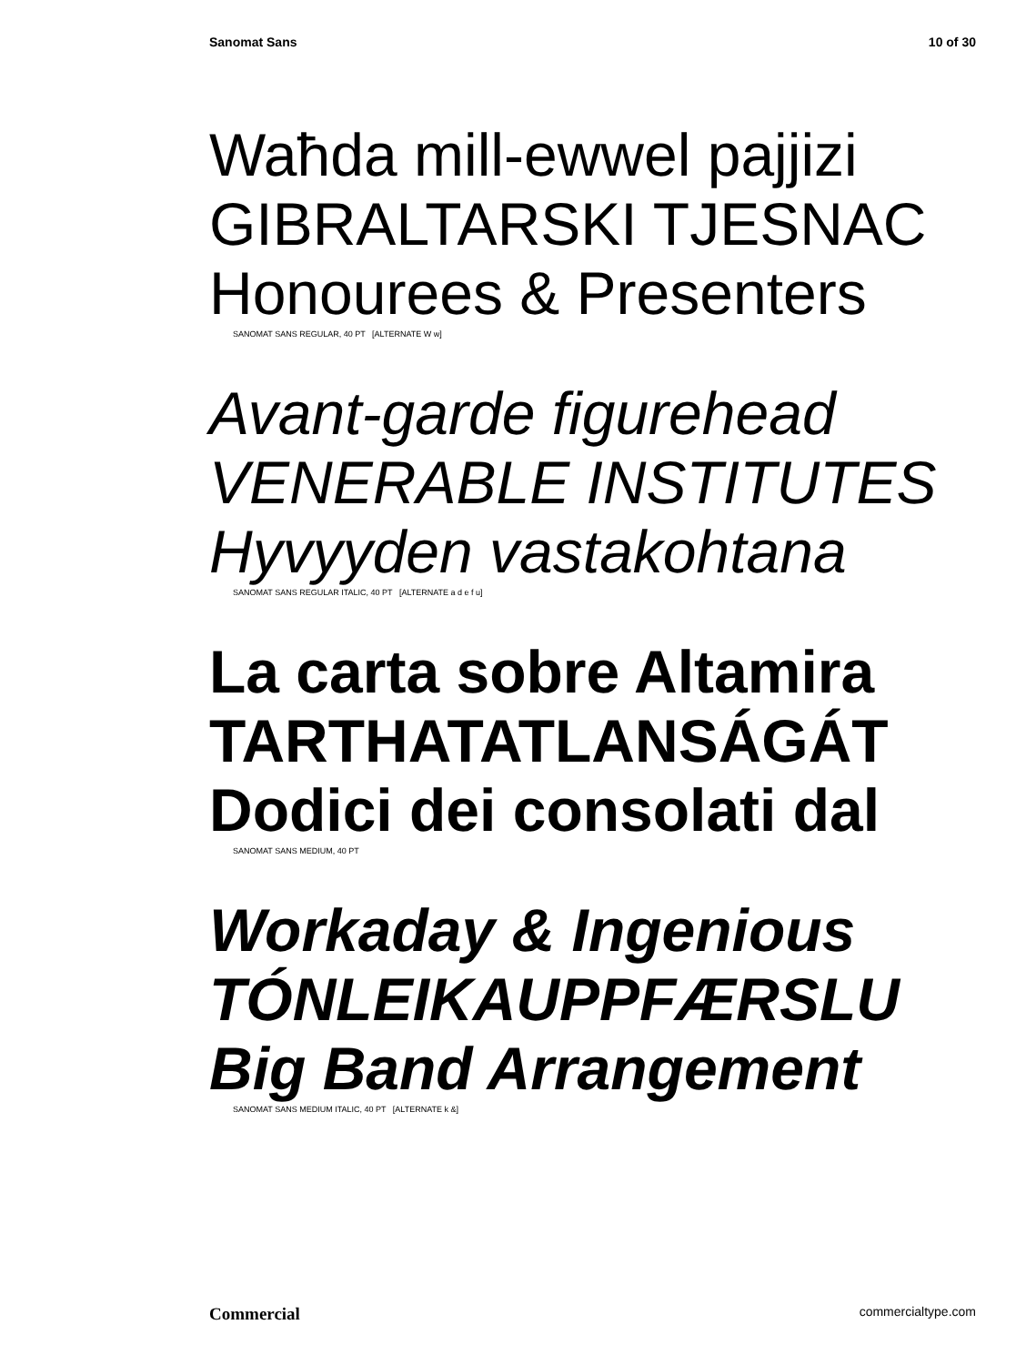Sanomat Sans 10 of 30
Waħda mill-ewwel pajjizi
GIBRALTARSKI TJESNAC
Honourees & Presenters
SANOMAT SANS REGULAR, 40 PT [ALTERNATE W w]
Avant-garde figurehead
VENERABLE INSTITUTES
Hyvyyden vastakohtana
SANOMAT SANS REGULAR ITALIC, 40 PT [ALTERNATE a d e f u]
La carta sobre Altamira
TARTHATATLANSÁGÁT
Dodici dei consolati dal
SANOMAT SANS MEDIUM, 40 PT
Workaday & Ingenious
TÓNLEIKAUPPFÆRSLU
Big Band Arrangement
SANOMAT SANS MEDIUM ITALIC, 40 PT [ALTERNATE k &]
Commercial commercialtype.com